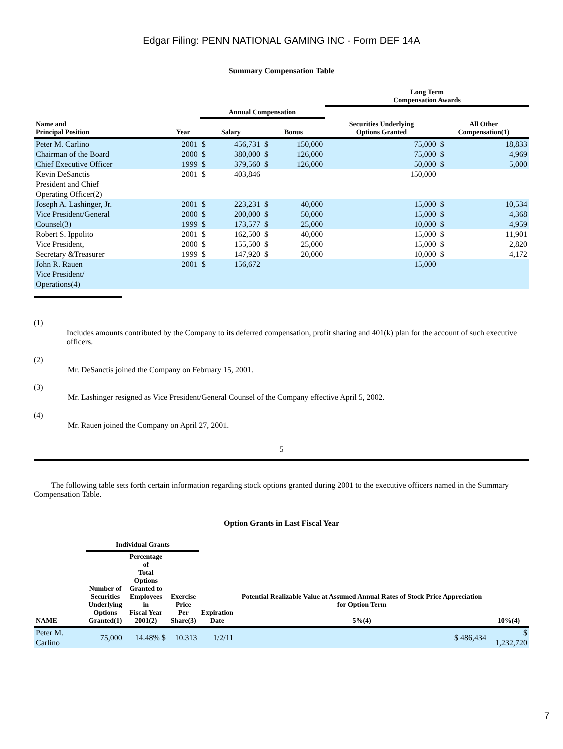Edgar Filing: PENN NATIONAL GAMING INC - Form DEF 14A
Summary Compensation Table
| | | | | | | Long Term Compensation Awards | | |
| --- | --- | --- | --- | --- | --- | --- | --- | --- |
| | | Annual Compensation | | | | | | |
| Name and Principal Position | Year | Salary | | Bonus | | Securities Underlying Options Granted | All Other Compensation(1) | |
| Peter M. Carlino | 2001 | $ | 456,731 | $ | 150,000 | 75,000 | $ | 18,833 |
| Chairman of the Board | 2000 | $ | 380,000 | $ | 126,000 | 75,000 | $ | 4,969 |
| Chief Executive Officer | 1999 | $ | 379,560 | $ | 126,000 | 50,000 | $ | 5,000 |
| Kevin DeSanctis President and Chief Operating Officer(2) | 2001 | $ | 403,846 | | | 150,000 | | |
| Joseph A. Lashinger, Jr. | 2001 | $ | 223,231 | $ | 40,000 | 15,000 | $ | 10,534 |
| Vice President/General | 2000 | $ | 200,000 | $ | 50,000 | 15,000 | $ | 4,368 |
| Counsel(3) | 1999 | $ | 173,577 | $ | 25,000 | 10,000 | $ | 4,959 |
| Robert S. Ippolito | 2001 | $ | 162,500 | $ | 40,000 | 15,000 | $ | 11,901 |
| Vice President, | 2000 | $ | 155,500 | $ | 25,000 | 15,000 | $ | 2,820 |
| Secretary &Treasurer | 1999 | $ | 147,920 | $ | 20,000 | 10,000 | $ | 4,172 |
| John R. Rauen Vice President/ Operations(4) | 2001 | $ | 156,672 | | | 15,000 | | |
(1)
Includes amounts contributed by the Company to its deferred compensation, profit sharing and 401(k) plan for the account of such executive officers.
(2)
Mr. DeSanctis joined the Company on February 15, 2001.
(3)
Mr. Lashinger resigned as Vice President/General Counsel of the Company effective April 5, 2002.
(4)
Mr. Rauen joined the Company on April 27, 2001.
5
The following table sets forth certain information regarding stock options granted during 2001 to the executive officers named in the Summary Compensation Table.
Option Grants in Last Fiscal Year
| | Individual Grants | | | | | |
| --- | --- | --- | --- | --- | --- | --- |
| NAME | Number of Securities Underlying Options Granted(1) | Percentage of Total Options Granted to Employees in Fiscal Year 2001(2) | Exercise Price Per Share(3) | Expiration Date | Potential Realizable Value at Assumed Annual Rates of Stock Price Appreciation for Option Term 5%(4) | 10%(4) |
| Peter M. Carlino | 75,000 | 14.48% $ | 10.313 | 1/2/11 | $ 486,434 | $ 1,232,720 |
7